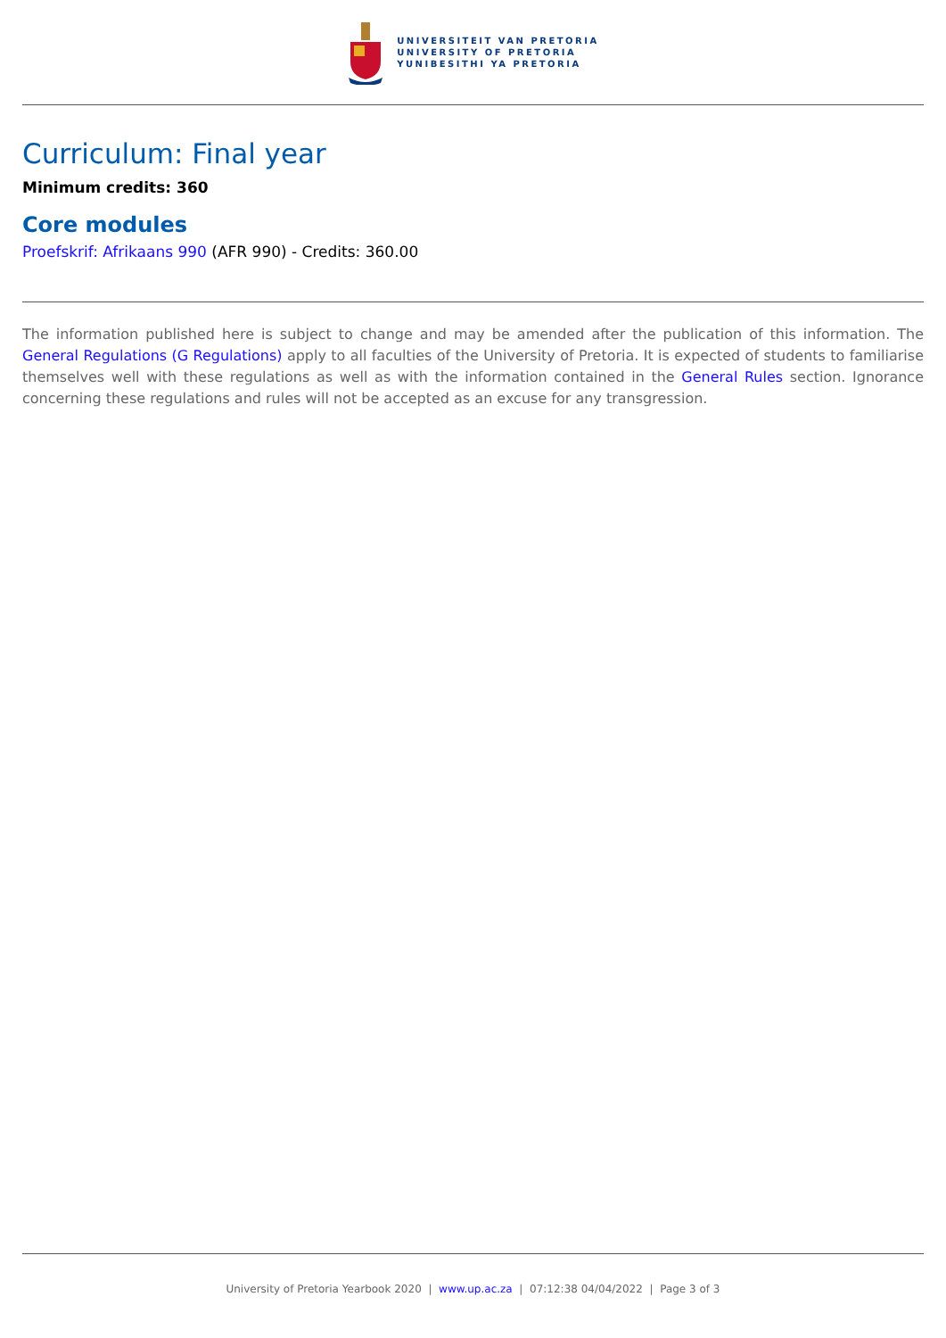UNIVERSITEIT VAN PRETORIA
UNIVERSITY OF PRETORIA
YUNIBESITHI YA PRETORIA
Curriculum: Final year
Minimum credits: 360
Core modules
Proefskrif: Afrikaans 990 (AFR 990) - Credits: 360.00
The information published here is subject to change and may be amended after the publication of this information. The General Regulations (G Regulations) apply to all faculties of the University of Pretoria. It is expected of students to familiarise themselves well with these regulations as well as with the information contained in the General Rules section. Ignorance concerning these regulations and rules will not be accepted as an excuse for any transgression.
University of Pretoria Yearbook 2020 | www.up.ac.za | 07:12:38 04/04/2022 | Page 3 of 3